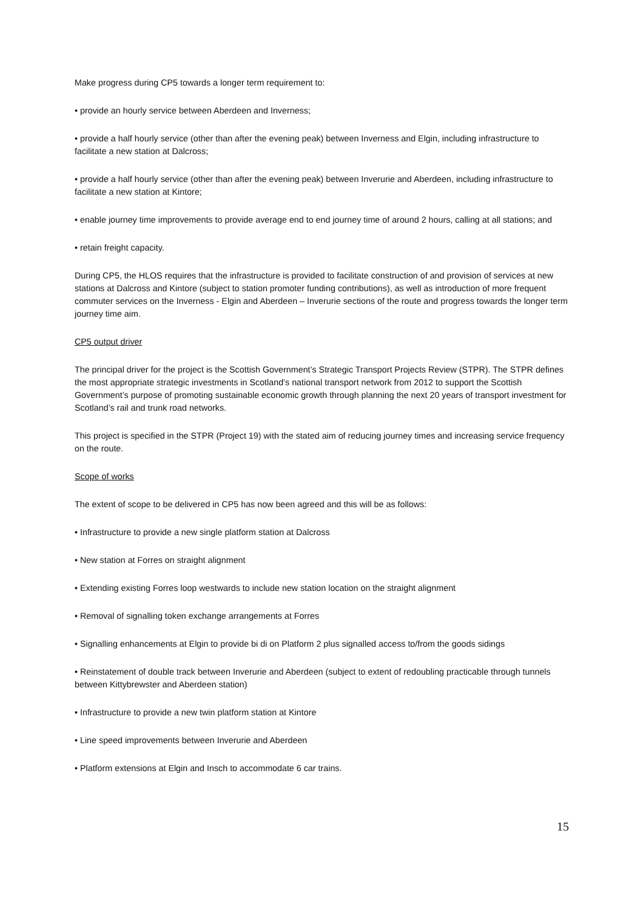Make progress during CP5 towards a longer term requirement to:
• provide an hourly service between Aberdeen and Inverness;
• provide a half hourly service (other than after the evening peak) between Inverness and Elgin, including infrastructure to facilitate a new station at Dalcross;
• provide a half hourly service (other than after the evening peak) between Inverurie and Aberdeen, including infrastructure to facilitate a new station at Kintore;
• enable journey time improvements to provide average end to end journey time of around 2 hours, calling at all stations; and
• retain freight capacity.
During CP5, the HLOS requires that the infrastructure is provided to facilitate construction of and provision of services at new stations at Dalcross and Kintore (subject to station promoter funding contributions), as well as introduction of more frequent commuter services on the Inverness - Elgin and Aberdeen – Inverurie sections of the route and progress towards the longer term journey time aim.
CP5 output driver
The principal driver for the project is the Scottish Government’s Strategic Transport Projects Review (STPR). The STPR defines the most appropriate strategic investments in Scotland’s national transport network from 2012 to support the Scottish Government’s purpose of promoting sustainable economic growth through planning the next 20 years of transport investment for Scotland’s rail and trunk road networks.
This project is specified in the STPR (Project 19) with the stated aim of reducing journey times and increasing service frequency on the route.
Scope of works
The extent of scope to be delivered in CP5 has now been agreed and this will be as follows:
• Infrastructure to provide a new single platform station at Dalcross
• New station at Forres on straight alignment
• Extending existing Forres loop westwards to include new station location on the straight alignment
• Removal of signalling token exchange arrangements at Forres
• Signalling enhancements at Elgin to provide bi di on Platform 2 plus signalled access to/from the goods sidings
• Reinstatement of double track between Inverurie and Aberdeen (subject to extent of redoubling practicable through tunnels between Kittybrewster and Aberdeen station)
• Infrastructure to provide a new twin platform station at Kintore
• Line speed improvements between Inverurie and Aberdeen
• Platform extensions at Elgin and Insch to accommodate 6 car trains.
15